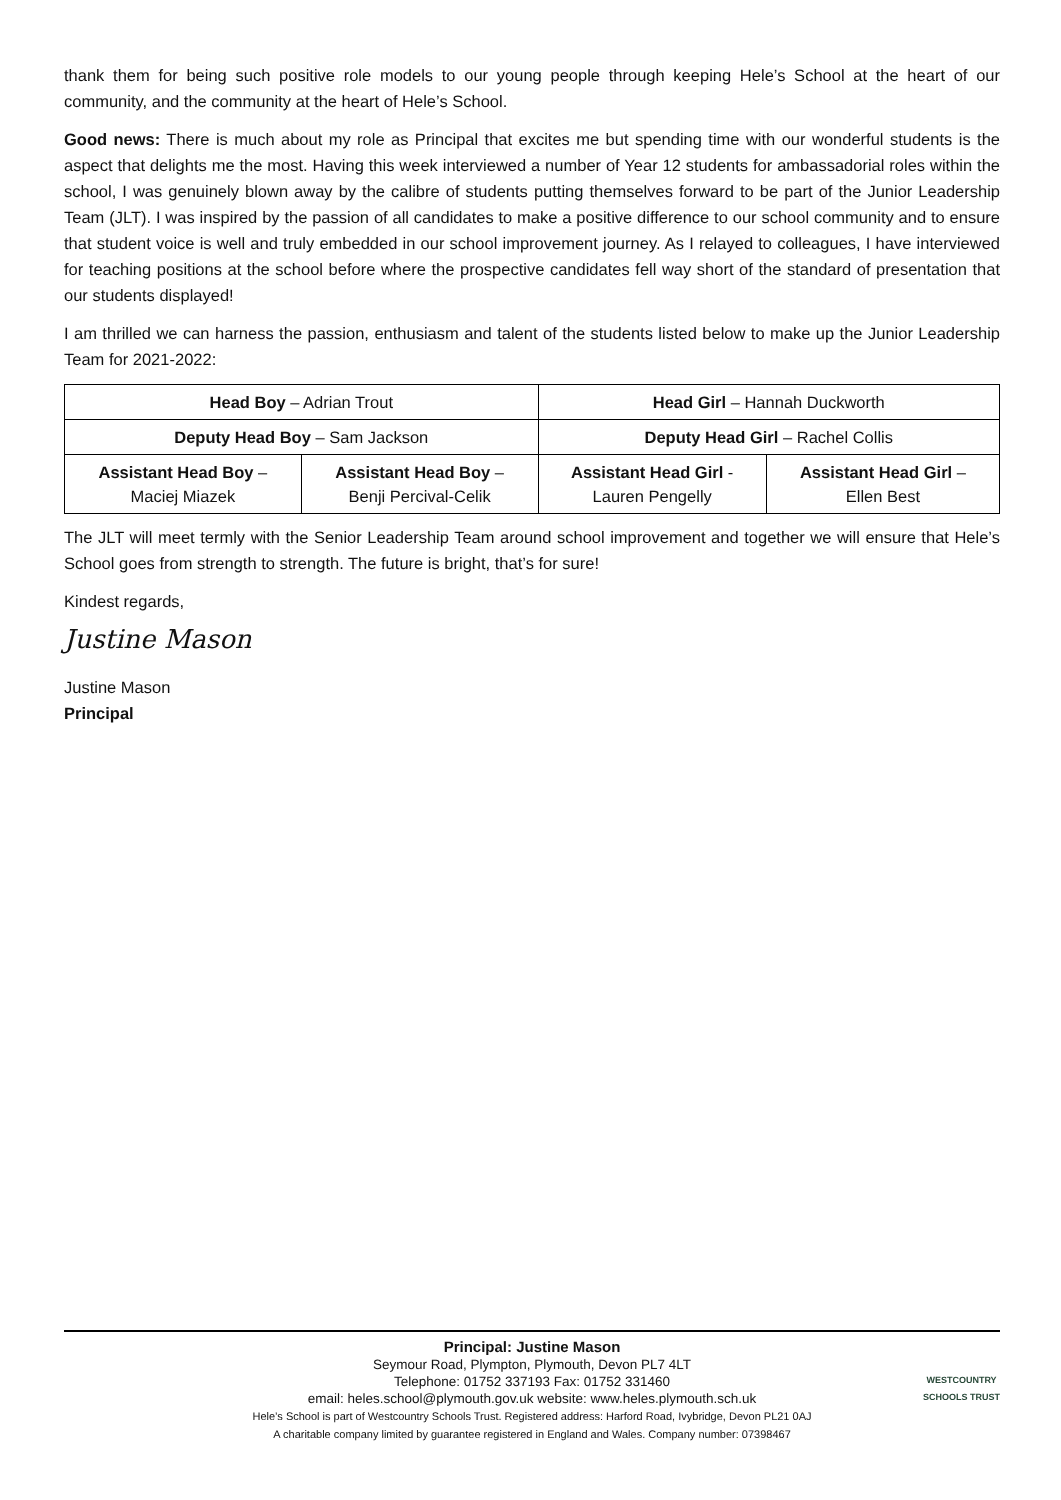thank them for being such positive role models to our young people through keeping Hele’s School at the heart of our community, and the community at the heart of Hele’s School.
Good news: There is much about my role as Principal that excites me but spending time with our wonderful students is the aspect that delights me the most. Having this week interviewed a number of Year 12 students for ambassadorial roles within the school, I was genuinely blown away by the calibre of students putting themselves forward to be part of the Junior Leadership Team (JLT). I was inspired by the passion of all candidates to make a positive difference to our school community and to ensure that student voice is well and truly embedded in our school improvement journey. As I relayed to colleagues, I have interviewed for teaching positions at the school before where the prospective candidates fell way short of the standard of presentation that our students displayed!
I am thrilled we can harness the passion, enthusiasm and talent of the students listed below to make up the Junior Leadership Team for 2021-2022:
| Head Boy – Adrian Trout | | Head Girl – Hannah Duckworth | |
| Deputy Head Boy – Sam Jackson | | Deputy Head Girl – Rachel Collis | |
| Assistant Head Boy – Maciej Miazek | Assistant Head Boy – Benji Percival-Celik | Assistant Head Girl - Lauren Pengelly | Assistant Head Girl – Ellen Best |
The JLT will meet termly with the Senior Leadership Team around school improvement and together we will ensure that Hele’s School goes from strength to strength. The future is bright, that’s for sure!
Kindest regards,
Justine Mason
Justine Mason
Principal
Principal: Justine Mason
Seymour Road, Plympton, Plymouth, Devon PL7 4LT
Telephone: 01752 337193 Fax: 01752 331460
email: heles.school@plymouth.gov.uk website: www.heles.plymouth.sch.uk
Hele’s School is part of Westcountry Schools Trust. Registered address: Harford Road, Ivybridge, Devon PL21 0AJ
A charitable company limited by guarantee registered in England and Wales. Company number: 07398467
WESTCOUNTRY
SCHOOLS TRUST